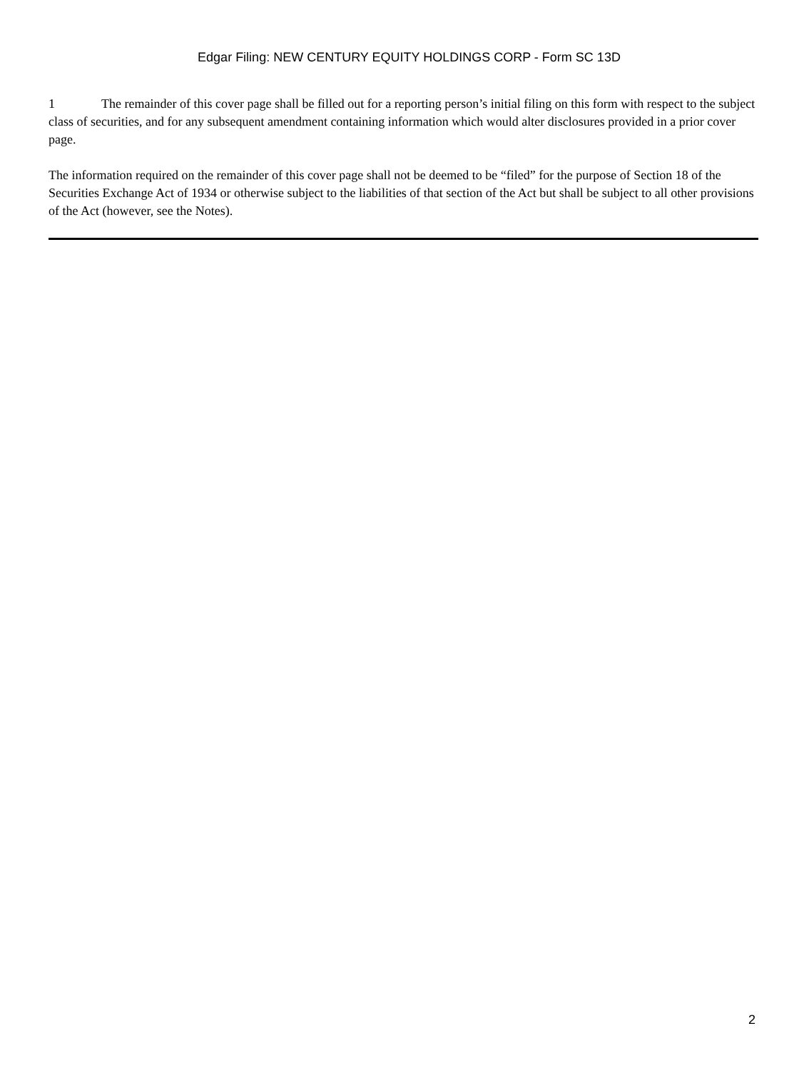Edgar Filing: NEW CENTURY EQUITY HOLDINGS CORP - Form SC 13D
1 The remainder of this cover page shall be filled out for a reporting person’s initial filing on this form with respect to the subject class of securities, and for any subsequent amendment containing information which would alter disclosures provided in a prior cover page.
The information required on the remainder of this cover page shall not be deemed to be “filed” for the purpose of Section 18 of the Securities Exchange Act of 1934 or otherwise subject to the liabilities of that section of the Act but shall be subject to all other provisions of the Act (however, see the Notes).
2